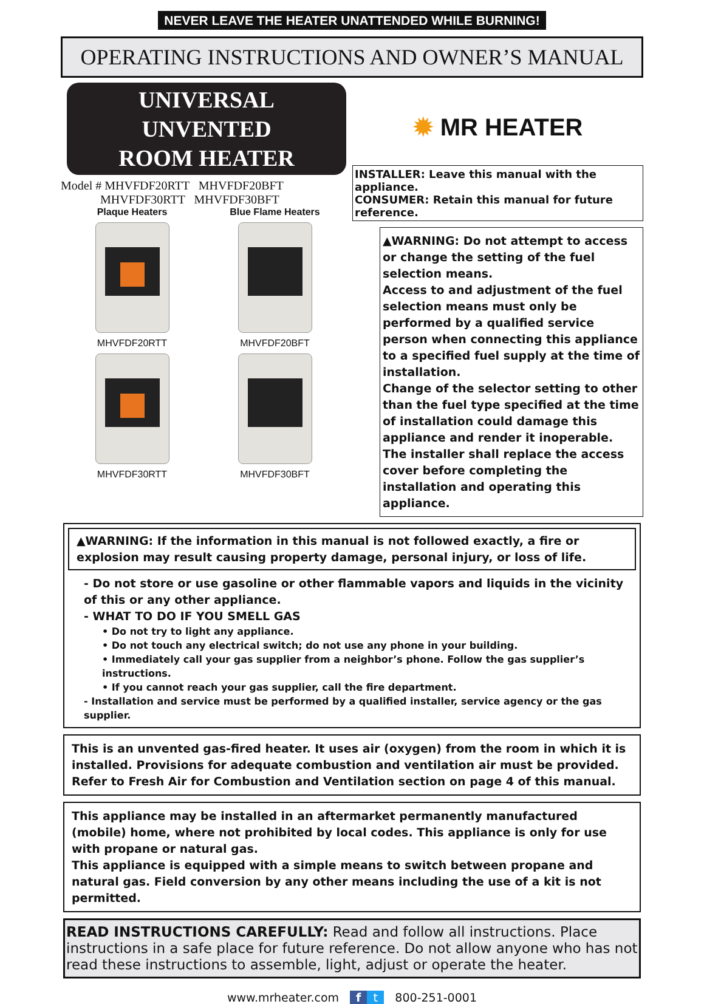NEVER LEAVE THE HEATER UNATTENDED WHILE BURNING!
OPERATING INSTRUCTIONS AND OWNER’S MANUAL
UNIVERSAL
UNVENTED
ROOM HEATER
Model # MHVFDF20RTT MHVFDF20BFT
MHVFDF30RTT MHVFDF30BFT
Plaque Heaters
MHVFDF20RTT
Blue Flame Heaters
MHVFDF20BFT
MHVFDF30RTT
MHVFDF30BFT
✹ MR HEATER
INSTALLER: Leave this manual with the appliance.
CONSUMER: Retain this manual for future reference.
▲WARNING: Do not attempt to access or change the setting of the fuel selection means.
Access to and adjustment of the fuel selection means must only be performed by a qualified service person when connecting this appliance to a specified fuel supply at the time of installation.
Change of the selector setting to other than the fuel type specified at the time of installation could damage this appliance and render it inoperable.
The installer shall replace the access cover before completing the installation and operating this appliance.
▲WARNING: If the information in this manual is not followed exactly, a fire or explosion may result causing property damage, personal injury, or loss of life.
- Do not store or use gasoline or other flammable vapors and liquids in the vicinity of this or any other appliance.
- WHAT TO DO IF YOU SMELL GAS
• Do not try to light any appliance.
• Do not touch any electrical switch; do not use any phone in your building.
• Immediately call your gas supplier from a neighbor’s phone. Follow the gas supplier’s instructions.
• If you cannot reach your gas supplier, call the fire department.
- Installation and service must be performed by a qualified installer, service agency or the gas supplier.
This is an unvented gas-fired heater. It uses air (oxygen) from the room in which it is installed. Provisions for adequate combustion and ventilation air must be provided. Refer to Fresh Air for Combustion and Ventilation section on page 4 of this manual.
This appliance may be installed in an aftermarket permanently manufactured (mobile) home, where not prohibited by local codes. This appliance is only for use with propane or natural gas.
This appliance is equipped with a simple means to switch between propane and natural gas. Field conversion by any other means including the use of a kit is not permitted.
READ INSTRUCTIONS CAREFULLY: Read and follow all instructions. Place instructions in a safe place for future reference. Do not allow anyone who has not read these instructions to assemble, light, adjust or operate the heater.
www.mrheater.com f t 800-251-0001